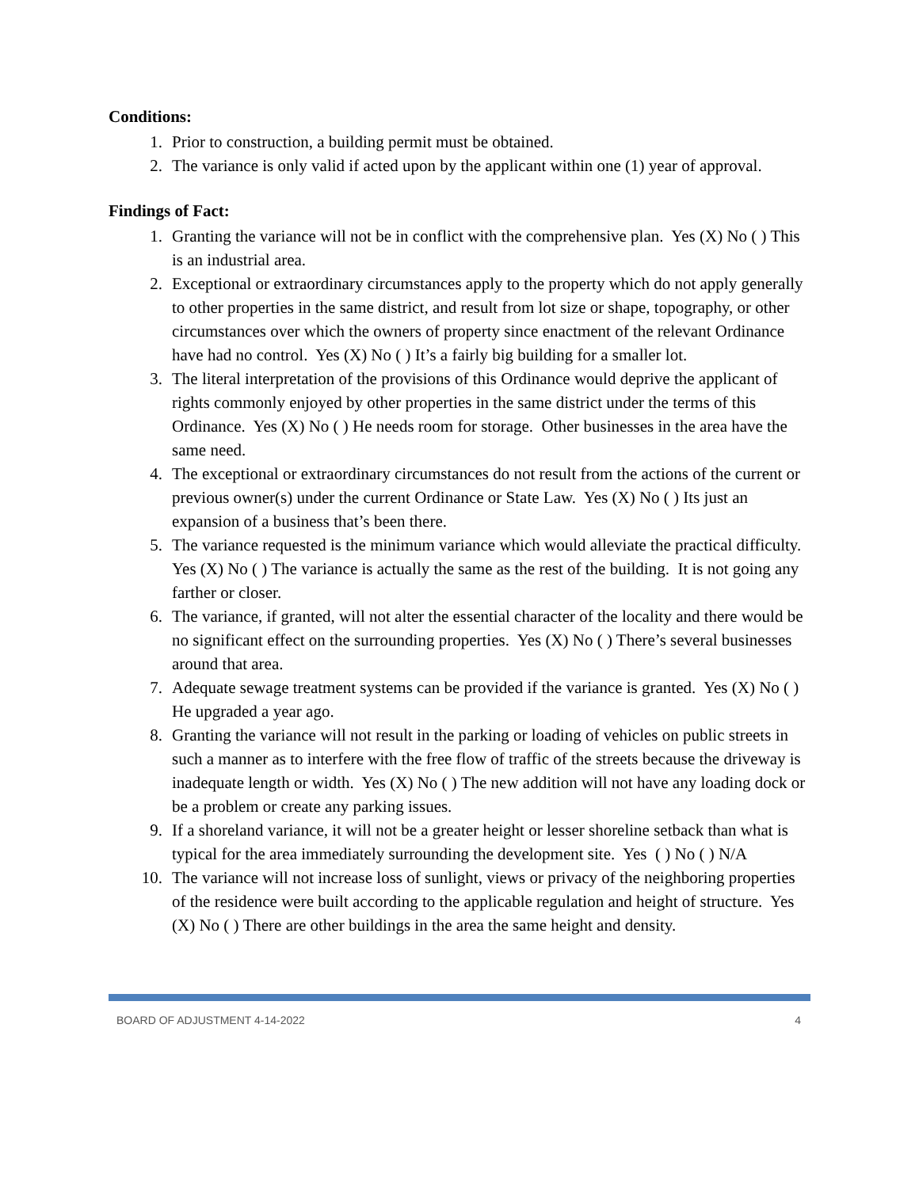Conditions:
1. Prior to construction, a building permit must be obtained.
2. The variance is only valid if acted upon by the applicant within one (1) year of approval.
Findings of Fact:
1. Granting the variance will not be in conflict with the comprehensive plan. Yes (X) No ( ) This is an industrial area.
2. Exceptional or extraordinary circumstances apply to the property which do not apply generally to other properties in the same district, and result from lot size or shape, topography, or other circumstances over which the owners of property since enactment of the relevant Ordinance have had no control. Yes (X) No ( ) It’s a fairly big building for a smaller lot.
3. The literal interpretation of the provisions of this Ordinance would deprive the applicant of rights commonly enjoyed by other properties in the same district under the terms of this Ordinance. Yes (X) No ( ) He needs room for storage. Other businesses in the area have the same need.
4. The exceptional or extraordinary circumstances do not result from the actions of the current or previous owner(s) under the current Ordinance or State Law. Yes (X) No ( ) Its just an expansion of a business that’s been there.
5. The variance requested is the minimum variance which would alleviate the practical difficulty. Yes (X) No ( ) The variance is actually the same as the rest of the building. It is not going any farther or closer.
6. The variance, if granted, will not alter the essential character of the locality and there would be no significant effect on the surrounding properties. Yes (X) No ( ) There’s several businesses around that area.
7. Adequate sewage treatment systems can be provided if the variance is granted. Yes (X) No ( ) He upgraded a year ago.
8. Granting the variance will not result in the parking or loading of vehicles on public streets in such a manner as to interfere with the free flow of traffic of the streets because the driveway is inadequate length or width. Yes (X) No ( ) The new addition will not have any loading dock or be a problem or create any parking issues.
9. If a shoreland variance, it will not be a greater height or lesser shoreline setback than what is typical for the area immediately surrounding the development site. Yes ( ) No ( ) N/A
10. The variance will not increase loss of sunlight, views or privacy of the neighboring properties of the residence were built according to the applicable regulation and height of structure. Yes (X) No ( ) There are other buildings in the area the same height and density.
BOARD OF ADJUSTMENT 4-14-2022 4